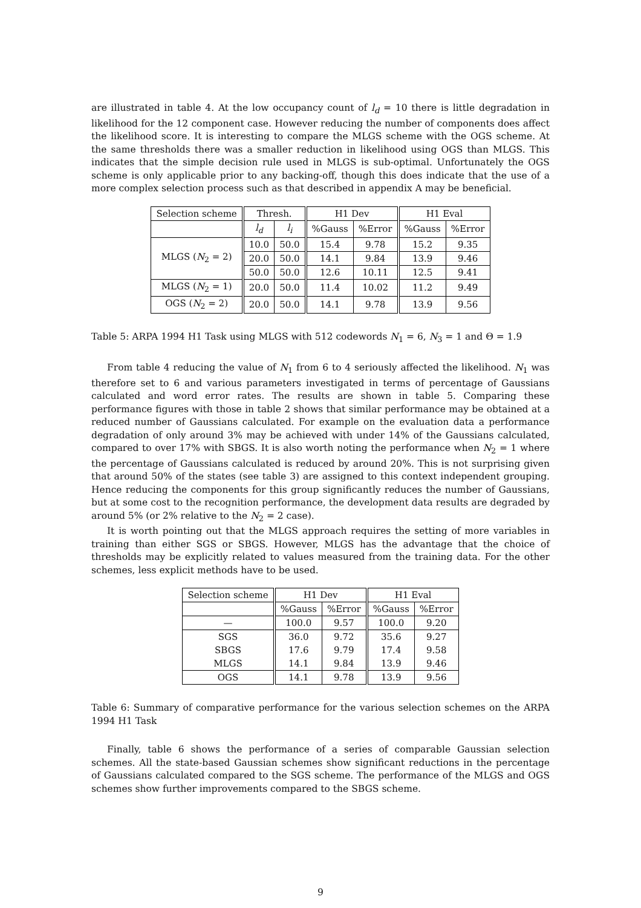are illustrated in table 4. At the low occupancy count of l<sub>d</sub> = 10 there is little degradation in likelihood for the 12 component case. However reducing the number of components does affect the likelihood score. It is interesting to compare the MLGS scheme with the OGS scheme. At the same thresholds there was a smaller reduction in likelihood using OGS than MLGS. This indicates that the simple decision rule used in MLGS is sub-optimal. Unfortunately the OGS scheme is only applicable prior to any backing-off, though this does indicate that the use of a more complex selection process such as that described in appendix A may be beneficial.
| Selection scheme | Thresh. | | H1 Dev | | H1 Eval | |
| --- | --- | --- | --- | --- | --- | --- |
| | l<sub>d</sub> | l<sub>i</sub> | %Gauss | %Error | %Gauss | %Error |
| MLGS ( N<sub>2</sub> = 2) | 10.0 | 50.0 | 15.4 | 9.78 | 15.2 | 9.35 |
| | 20.0 | 50.0 | 14.1 | 9.84 | 13.9 | 9.46 |
| | 50.0 | 50.0 | 12.6 | 10.11 | 12.5 | 9.41 |
| MLGS ( N<sub>2</sub> = 1) | 20.0 | 50.0 | 11.4 | 10.02 | 11.2 | 9.49 |
| OGS ( N<sub>2</sub> = 2) | 20.0 | 50.0 | 14.1 | 9.78 | 13.9 | 9.56 |
Table 5: ARPA 1994 H1 Task using MLGS with 512 codewords N<sub>1</sub> = 6, N<sub>3</sub> = 1 and Θ = 1.9
From table 4 reducing the value of N<sub>1</sub> from 6 to 4 seriously affected the likelihood. N<sub>1</sub> was therefore set to 6 and various parameters investigated in terms of percentage of Gaussians calculated and word error rates. The results are shown in table 5. Comparing these performance figures with those in table 2 shows that similar performance may be obtained at a reduced number of Gaussians calculated. For example on the evaluation data a performance degradation of only around 3% may be achieved with under 14% of the Gaussians calculated, compared to over 17% with SBGS. It is also worth noting the performance when N<sub>2</sub> = 1 where the percentage of Gaussians calculated is reduced by around 20%. This is not surprising given that around 50% of the states (see table 3) are assigned to this context independent grouping. Hence reducing the components for this group significantly reduces the number of Gaussians, but at some cost to the recognition performance, the development data results are degraded by around 5% (or 2% relative to the N<sub>2</sub> = 2 case).
It is worth pointing out that the MLGS approach requires the setting of more variables in training than either SGS or SBGS. However, MLGS has the advantage that the choice of thresholds may be explicitly related to values measured from the training data. For the other schemes, less explicit methods have to be used.
| Selection scheme | H1 Dev | | H1 Eval | |
| --- | --- | --- | --- | --- |
| | %Gauss | %Error | %Gauss | %Error |
| — | 100.0 | 9.57 | 100.0 | 9.20 |
| SGS | 36.0 | 9.72 | 35.6 | 9.27 |
| SBGS | 17.6 | 9.79 | 17.4 | 9.58 |
| MLGS | 14.1 | 9.84 | 13.9 | 9.46 |
| OGS | 14.1 | 9.78 | 13.9 | 9.56 |
Table 6: Summary of comparative performance for the various selection schemes on the ARPA 1994 H1 Task
Finally, table 6 shows the performance of a series of comparable Gaussian selection schemes. All the state-based Gaussian schemes show significant reductions in the percentage of Gaussians calculated compared to the SGS scheme. The performance of the MLGS and OGS schemes show further improvements compared to the SBGS scheme.
9